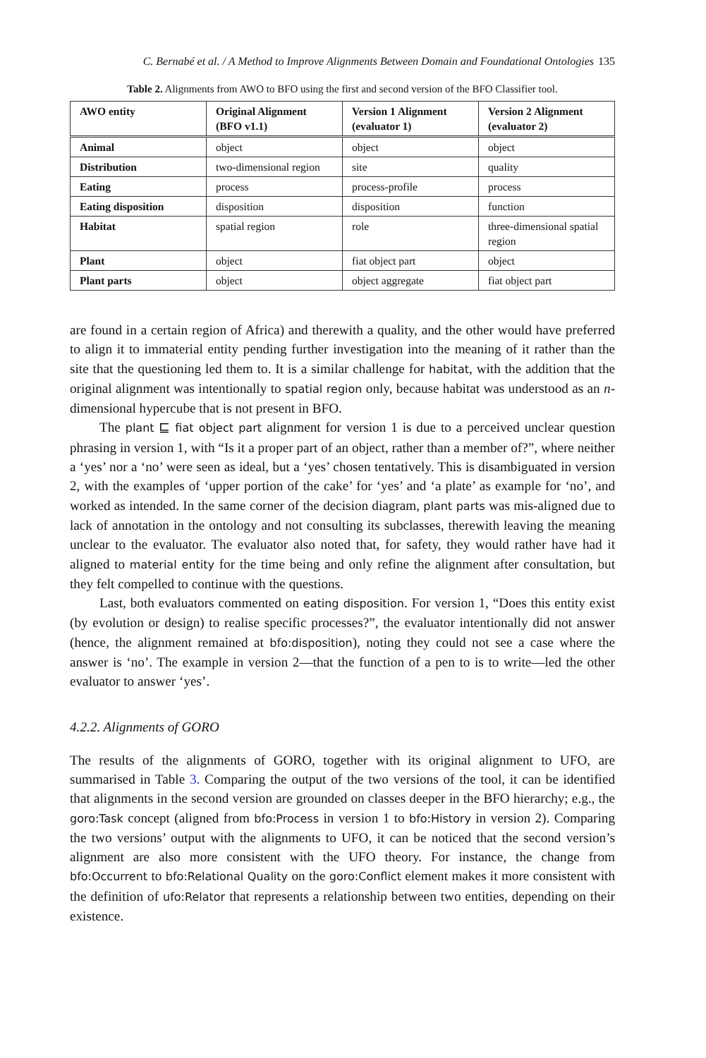C. Bernabé et al. / A Method to Improve Alignments Between Domain and Foundational Ontologies 135
Table 2. Alignments from AWO to BFO using the first and second version of the BFO Classifier tool.
| AWO entity | Original Alignment (BFO v1.1) | Version 1 Alignment (evaluator 1) | Version 2 Alignment (evaluator 2) |
| --- | --- | --- | --- |
| Animal | object | object | object |
| Distribution | two-dimensional region | site | quality |
| Eating | process | process-profile | process |
| Eating disposition | disposition | disposition | function |
| Habitat | spatial region | role | three-dimensional spatial region |
| Plant | object | fiat object part | object |
| Plant parts | object | object aggregate | fiat object part |
are found in a certain region of Africa) and therewith a quality, and the other would have preferred to align it to immaterial entity pending further investigation into the meaning of it rather than the site that the questioning led them to. It is a similar challenge for habitat, with the addition that the original alignment was intentionally to spatial region only, because habitat was understood as an n-dimensional hypercube that is not present in BFO.
The plant ⊑ fiat object part alignment for version 1 is due to a perceived unclear question phrasing in version 1, with “Is it a proper part of an object, rather than a member of?”, where neither a ‘yes’ nor a ‘no’ were seen as ideal, but a ‘yes’ chosen tentatively. This is disambiguated in version 2, with the examples of ‘upper portion of the cake’ for ‘yes’ and ‘a plate’ as example for ‘no’, and worked as intended. In the same corner of the decision diagram, plant parts was mis-aligned due to lack of annotation in the ontology and not consulting its subclasses, therewith leaving the meaning unclear to the evaluator. The evaluator also noted that, for safety, they would rather have had it aligned to material entity for the time being and only refine the alignment after consultation, but they felt compelled to continue with the questions.
Last, both evaluators commented on eating disposition. For version 1, “Does this entity exist (by evolution or design) to realise specific processes?”, the evaluator intentionally did not answer (hence, the alignment remained at bfo:disposition), noting they could not see a case where the answer is ‘no’. The example in version 2—that the function of a pen to is to write—led the other evaluator to answer ‘yes’.
4.2.2. Alignments of GORO
The results of the alignments of GORO, together with its original alignment to UFO, are summarised in Table 3. Comparing the output of the two versions of the tool, it can be identified that alignments in the second version are grounded on classes deeper in the BFO hierarchy; e.g., the goro:Task concept (aligned from bfo:Process in version 1 to bfo:History in version 2). Comparing the two versions’ output with the alignments to UFO, it can be noticed that the second version’s alignment are also more consistent with the UFO theory. For instance, the change from bfo:Occurrent to bfo:Relational Quality on the goro:Conflict element makes it more consistent with the definition of ufo:Relator that represents a relationship between two entities, depending on their existence.